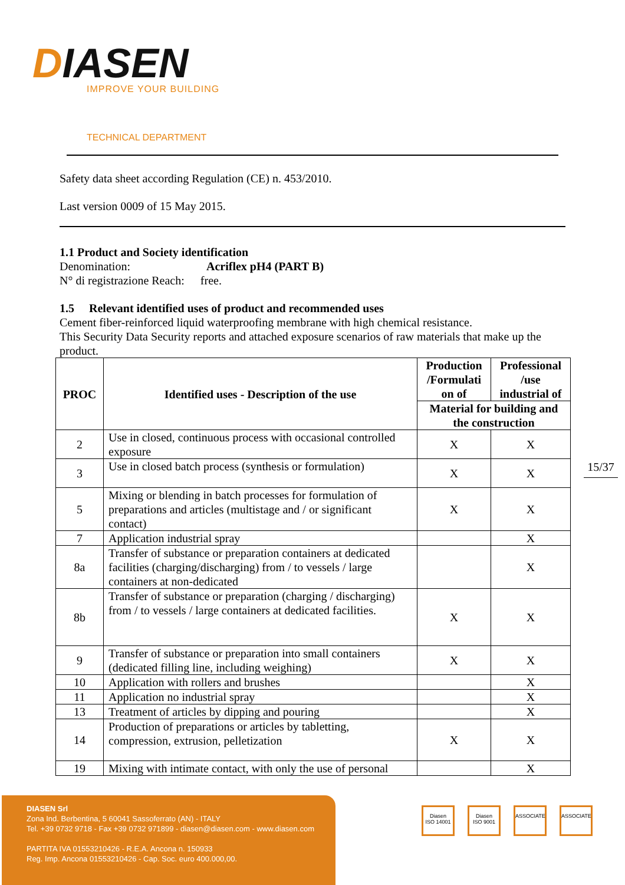DIASEN
IMPROVE YOUR BUILDING
TECHNICAL DEPARTMENT
Safety data sheet according Regulation (CE) n. 453/2010.
Last version 0009 of 15 May 2015.
1.1 Product and Society identification
Denomination: Acriflex pH4 (PART B)
N° di registrazione Reach: free.
1.5 Relevant identified uses of product and recommended uses
Cement fiber-reinforced liquid waterproofing membrane with high chemical resistance.
This Security Data Security reports and attached exposure scenarios of raw materials that make up the product.
| PROC | Identified uses - Description of the use | Production /Formulati on of | Professional /use industrial of |
| --- | --- | --- | --- |
| | | Material for building and the construction | |
| 2 | Use in closed, continuous process with occasional controlled exposure | X | X |
| 3 | Use in closed batch process (synthesis or formulation) | X | X |
| 5 | Mixing or blending in batch processes for formulation of preparations and articles (multistage and / or significant contact) | X | X |
| 7 | Application industrial spray | | X |
| 8a | Transfer of substance or preparation containers at dedicated facilities (charging/discharging) from / to vessels / large containers at non-dedicated | | X |
| 8b | Transfer of substance or preparation (charging / discharging) from / to vessels / large containers at dedicated facilities. | X | X |
| 9 | Transfer of substance or preparation into small containers (dedicated filling line, including weighing) | X | X |
| 10 | Application with rollers and brushes | | X |
| 11 | Application no industrial spray | | X |
| 13 | Treatment of articles by dipping and pouring | | X |
| 14 | Production of preparations or articles by tabletting, compression, extrusion, pelletization | X | X |
| 19 | Mixing with intimate contact, with only the use of personal | | X |
15/37
DIASEN Srl
Zona Ind. Berbentina, 5 60041 Sassoferrato (AN) - ITALY
Tel. +39 0732 9718 - Fax +39 0732 971899 - diasen@diasen.com - www.diasen.com
PARTITA IVA 01553210426 - R.E.A. Ancona n. 150933
Reg. Imp. Ancona 01553210426 - Cap. Soc. euro 400.000,00.
Diasen
ISO 14001
Diasen
ISO 9001
ASSOCIATE ASSOCIATE